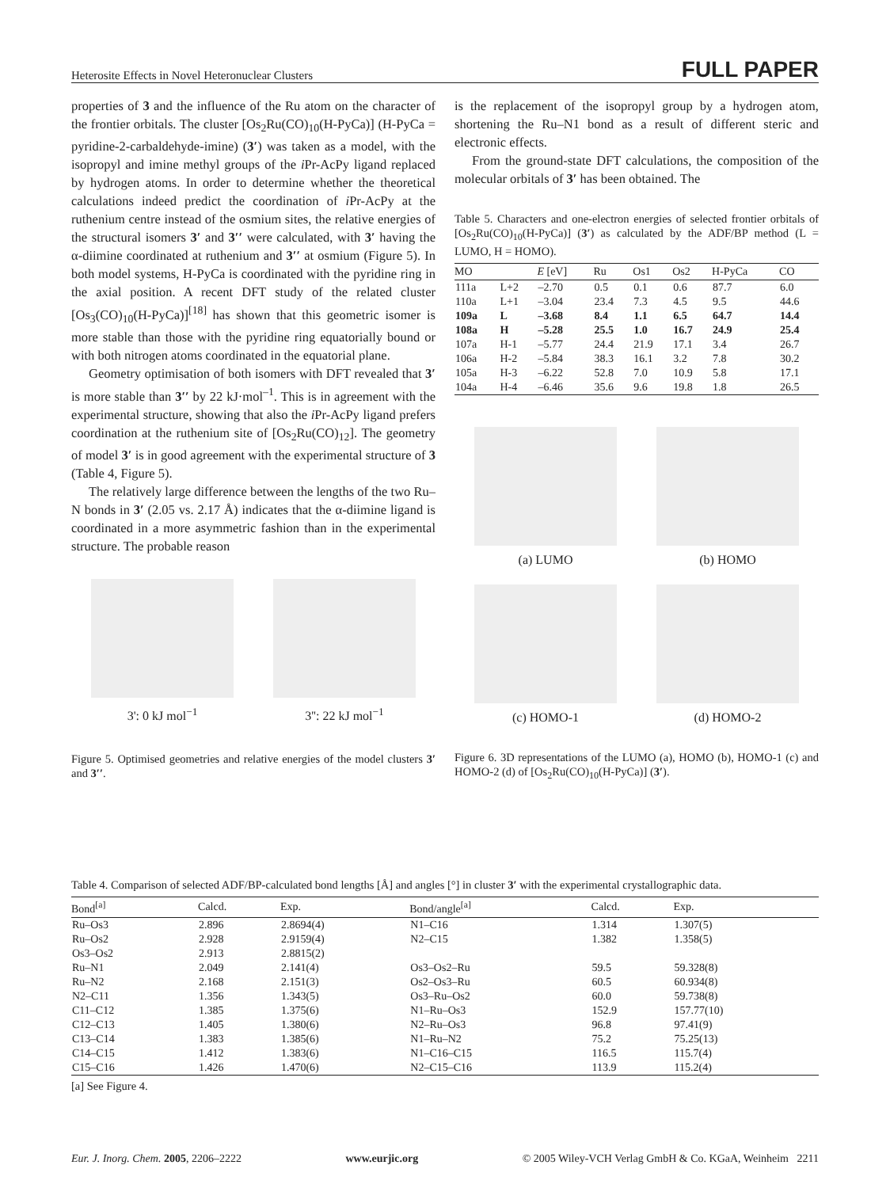Heterosite Effects in Novel Heteronuclear Clusters FULL PAPER
properties of 3 and the influence of the Ru atom on the character of the frontier orbitals. The cluster [Os<sub>2</sub>Ru(CO)<sub>10</sub>(H-PyCa)] (H-PyCa = pyridine-2-carbaldehyde-imine) (3′) was taken as a model, with the isopropyl and imine methyl groups of the i Pr-AcPy ligand replaced by hydrogen atoms. In order to determine whether the theoretical calculations indeed predict the coordination of i Pr-AcPy at the ruthenium centre instead of the osmium sites, the relative energies of the structural isomers 3′ and 3′′ were calculated, with 3′ having the α-diimine coordinated at ruthenium and 3′′ at osmium (Figure 5). In both model systems, H-PyCa is coordinated with the pyridine ring in the axial position. A recent DFT study of the related cluster [Os<sub>3</sub>(CO)<sub>10</sub>(H-PyCa)]<sup>[18]</sup> has shown that this geometric isomer is more stable than those with the pyridine ring equatorially bound or with both nitrogen atoms coordinated in the equatorial plane.
Geometry optimisation of both isomers with DFT revealed that 3′ is more stable than 3′′ by 22 kJ·mol<sup>–1</sup>. This is in agreement with the experimental structure, showing that also the i Pr-AcPy ligand prefers coordination at the ruthenium site of [Os<sub>2</sub>Ru(CO)<sub>12</sub>]. The geometry of model 3′ is in good agreement with the experimental structure of 3 (Table 4, Figure 5).
The relatively large difference between the lengths of the two Ru–N bonds in 3′ (2.05 vs. 2.17 Å) indicates that the α-diimine ligand is coordinated in a more asymmetric fashion than in the experimental structure. The probable reason
3': 0 kJ mol<sup>−1</sup> 3'': 22 kJ mol<sup>−1</sup>
Figure 5. Optimised geometries and relative energies of the model clusters 3′ and 3′′.
is the replacement of the isopropyl group by a hydrogen atom, shortening the Ru–N1 bond as a result of different steric and electronic effects.
From the ground-state DFT calculations, the composition of the molecular orbitals of 3′ has been obtained. The
Table 5. Characters and one-electron energies of selected frontier orbitals of [Os<sub>2</sub>Ru(CO)<sub>10</sub>(H-PyCa)] (3′) as calculated by the ADF/BP method (L = LUMO, H = HOMO).
| MO | | E [eV] | Ru | Os1 | Os2 | H-PyCa | CO |
| --- | --- | --- | --- | --- | --- | --- | --- |
| 111a | L+2 | –2.70 | 0.5 | 0.1 | 0.6 | 87.7 | 6.0 |
| 110a | L+1 | –3.04 | 23.4 | 7.3 | 4.5 | 9.5 | 44.6 |
| 109a | L | –3.68 | 8.4 | 1.1 | 6.5 | 64.7 | 14.4 |
| 108a | H | –5.28 | 25.5 | 1.0 | 16.7 | 24.9 | 25.4 |
| 107a | H-1 | –5.77 | 24.4 | 21.9 | 17.1 | 3.4 | 26.7 |
| 106a | H-2 | –5.84 | 38.3 | 16.1 | 3.2 | 7.8 | 30.2 |
| 105a | H-3 | –6.22 | 52.8 | 7.0 | 10.9 | 5.8 | 17.1 |
| 104a | H-4 | –6.46 | 35.6 | 9.6 | 19.8 | 1.8 | 26.5 |
(a) LUMO (b) HOMO
(c) HOMO-1 (d) HOMO-2
Figure 6. 3D representations of the LUMO (a), HOMO (b), HOMO-1 (c) and HOMO-2 (d) of [Os<sub>2</sub>Ru(CO)<sub>10</sub>(H-PyCa)] (3′).
Table 4. Comparison of selected ADF/BP-calculated bond lengths [Å] and angles [°] in cluster 3′ with the experimental crystallographic data.
| Bond<sup>[a]</sup> | Calcd. | Exp. | Bond/angle<sup>[a]</sup> | Calcd. | Exp. |
| --- | --- | --- | --- | --- | --- |
| Ru–Os3 | 2.896 | 2.8694(4) | N1–C16 | 1.314 | 1.307(5) |
| Ru–Os2 | 2.928 | 2.9159(4) | N2–C15 | 1.382 | 1.358(5) |
| Os3–Os2 | 2.913 | 2.8815(2) | | | |
| Ru–N1 | 2.049 | 2.141(4) | Os3–Os2–Ru | 59.5 | 59.328(8) |
| Ru–N2 | 2.168 | 2.151(3) | Os2–Os3–Ru | 60.5 | 60.934(8) |
| N2–C11 | 1.356 | 1.343(5) | Os3–Ru–Os2 | 60.0 | 59.738(8) |
| C11–C12 | 1.385 | 1.375(6) | N1–Ru–Os3 | 152.9 | 157.77(10) |
| C12–C13 | 1.405 | 1.380(6) | N2–Ru–Os3 | 96.8 | 97.41(9) |
| C13–C14 | 1.383 | 1.385(6) | N1–Ru–N2 | 75.2 | 75.25(13) |
| C14–C15 | 1.412 | 1.383(6) | N1–C16–C15 | 116.5 | 115.7(4) |
| C15–C16 | 1.426 | 1.470(6) | N2–C15–C16 | 113.9 | 115.2(4) |
[a] See Figure 4.
Eur. J. Inorg. Chem. 2005, 2206–2222 www.eurjic.org © 2005 Wiley-VCH Verlag GmbH & Co. KGaA, Weinheim 2211